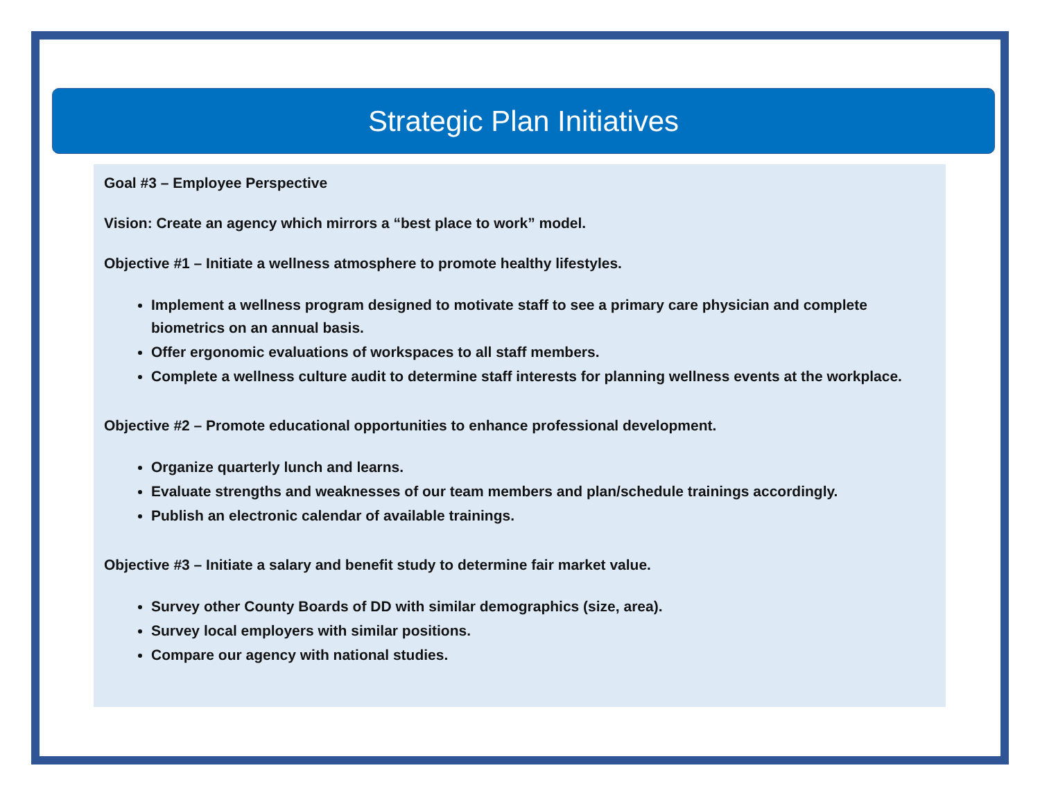Strategic Plan Initiatives
Goal #3 – Employee Perspective
Vision: Create an agency which mirrors a “best place to work” model.
Objective #1 – Initiate a wellness atmosphere to promote healthy lifestyles.
Implement a wellness program designed to motivate staff to see a primary care physician and complete biometrics on an annual basis.
Offer ergonomic evaluations of workspaces to all staff members.
Complete a wellness culture audit to determine staff interests for planning wellness events at the workplace.
Objective #2 – Promote educational opportunities to enhance professional development.
Organize quarterly lunch and learns.
Evaluate strengths and weaknesses of our team members and plan/schedule trainings accordingly.
Publish an electronic calendar of available trainings.
Objective #3 – Initiate a salary and benefit study to determine fair market value.
Survey other County Boards of DD with similar demographics (size, area).
Survey local employers with similar positions.
Compare our agency with national studies.